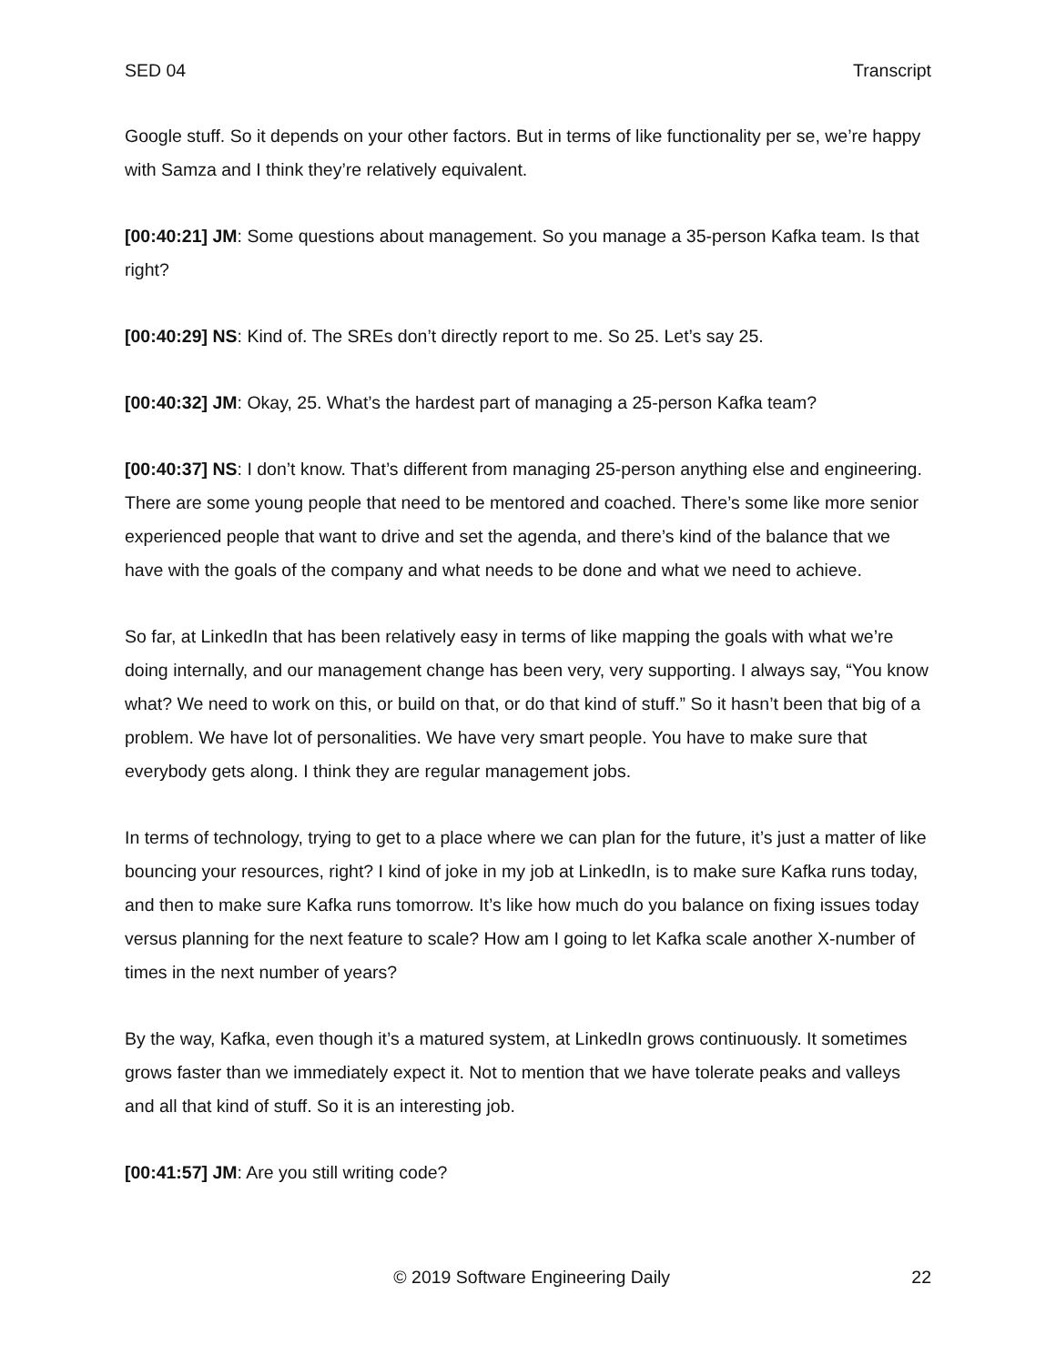SED 04 Transcript
Google stuff. So it depends on your other factors. But in terms of like functionality per se, we’re happy with Samza and I think they’re relatively equivalent.
[00:40:21] JM: Some questions about management. So you manage a 35-person Kafka team. Is that right?
[00:40:29] NS: Kind of. The SREs don’t directly report to me. So 25. Let’s say 25.
[00:40:32] JM: Okay, 25. What’s the hardest part of managing a 25-person Kafka team?
[00:40:37] NS: I don’t know. That’s different from managing 25-person anything else and engineering. There are some young people that need to be mentored and coached. There’s some like more senior experienced people that want to drive and set the agenda, and there’s kind of the balance that we have with the goals of the company and what needs to be done and what we need to achieve.
So far, at LinkedIn that has been relatively easy in terms of like mapping the goals with what we’re doing internally, and our management change has been very, very supporting. I always say, “You know what? We need to work on this, or build on that, or do that kind of stuff.” So it hasn’t been that big of a problem. We have lot of personalities. We have very smart people. You have to make sure that everybody gets along. I think they are regular management jobs.
In terms of technology, trying to get to a place where we can plan for the future, it’s just a matter of like bouncing your resources, right? I kind of joke in my job at LinkedIn, is to make sure Kafka runs today, and then to make sure Kafka runs tomorrow. It’s like how much do you balance on fixing issues today versus planning for the next feature to scale? How am I going to let Kafka scale another X-number of times in the next number of years?
By the way, Kafka, even though it’s a matured system, at LinkedIn grows continuously. It sometimes grows faster than we immediately expect it. Not to mention that we have tolerate peaks and valleys and all that kind of stuff. So it is an interesting job.
[00:41:57] JM: Are you still writing code?
© 2019 Software Engineering Daily 22